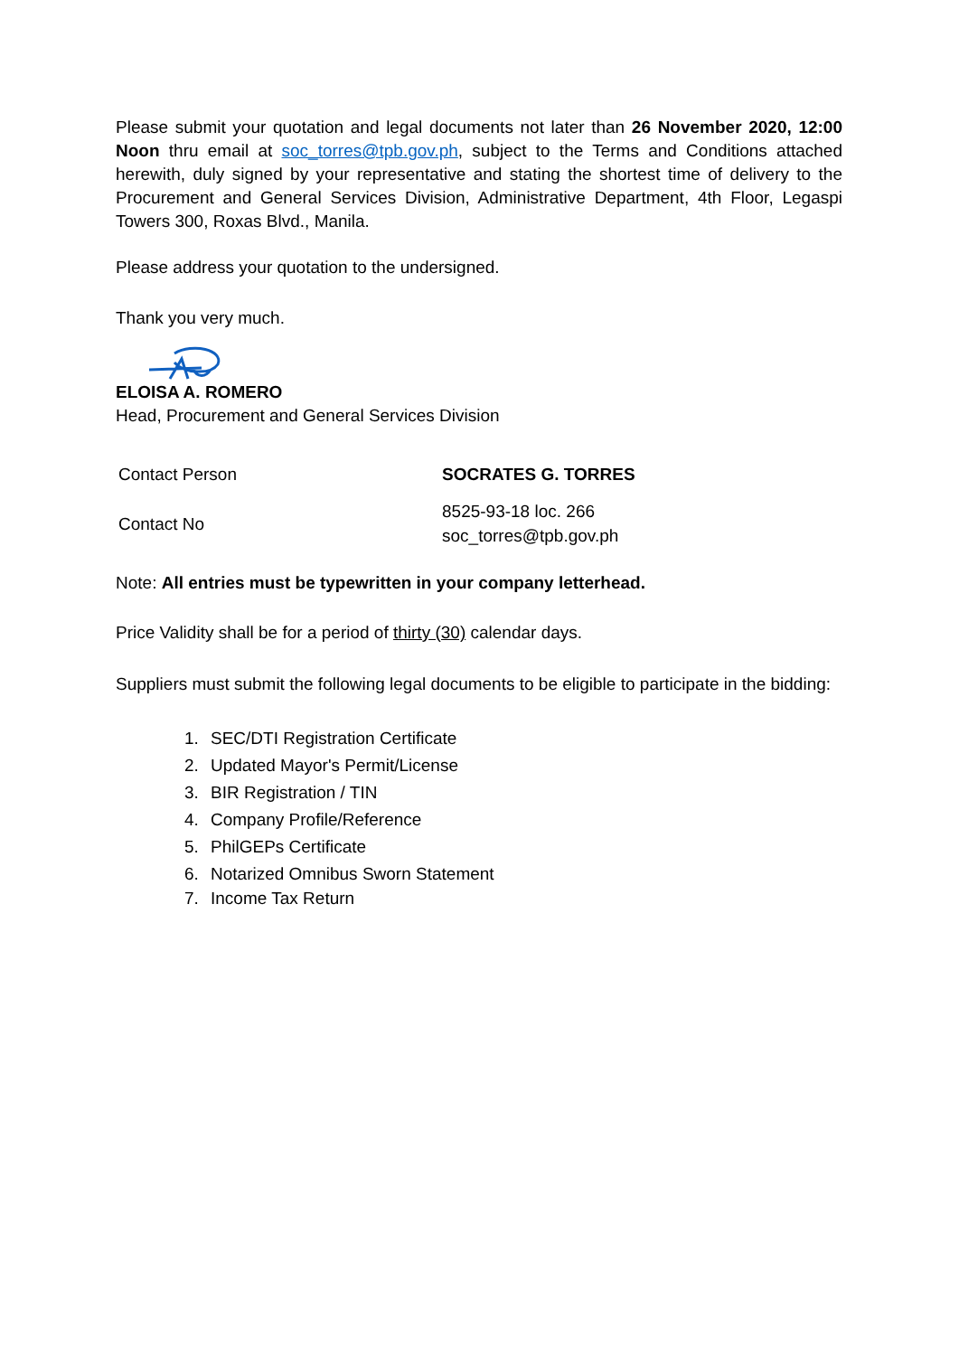Please submit your quotation and legal documents not later than 26 November 2020, 12:00 Noon thru email at soc_torres@tpb.gov.ph, subject to the Terms and Conditions attached herewith, duly signed by your representative and stating the shortest time of delivery to the Procurement and General Services Division, Administrative Department, 4th Floor, Legaspi Towers 300, Roxas Blvd., Manila.
Please address your quotation to the undersigned.
Thank you very much.
ELOISA A. ROMERO
Head, Procurement and General Services Division
| Contact Person | SOCRATES G. TORRES |
| Contact No | 8525-93-18 loc. 266 soc_torres@tpb.gov.ph |
Note: All entries must be typewritten in your company letterhead.
Price Validity shall be for a period of thirty (30) calendar days.
Suppliers must submit the following legal documents to be eligible to participate in the bidding:
1. SEC/DTI Registration Certificate
2. Updated Mayor's Permit/License
3. BIR Registration / TIN
4. Company Profile/Reference
5. PhilGEPs Certificate
6. Notarized Omnibus Sworn Statement
7. Income Tax Return